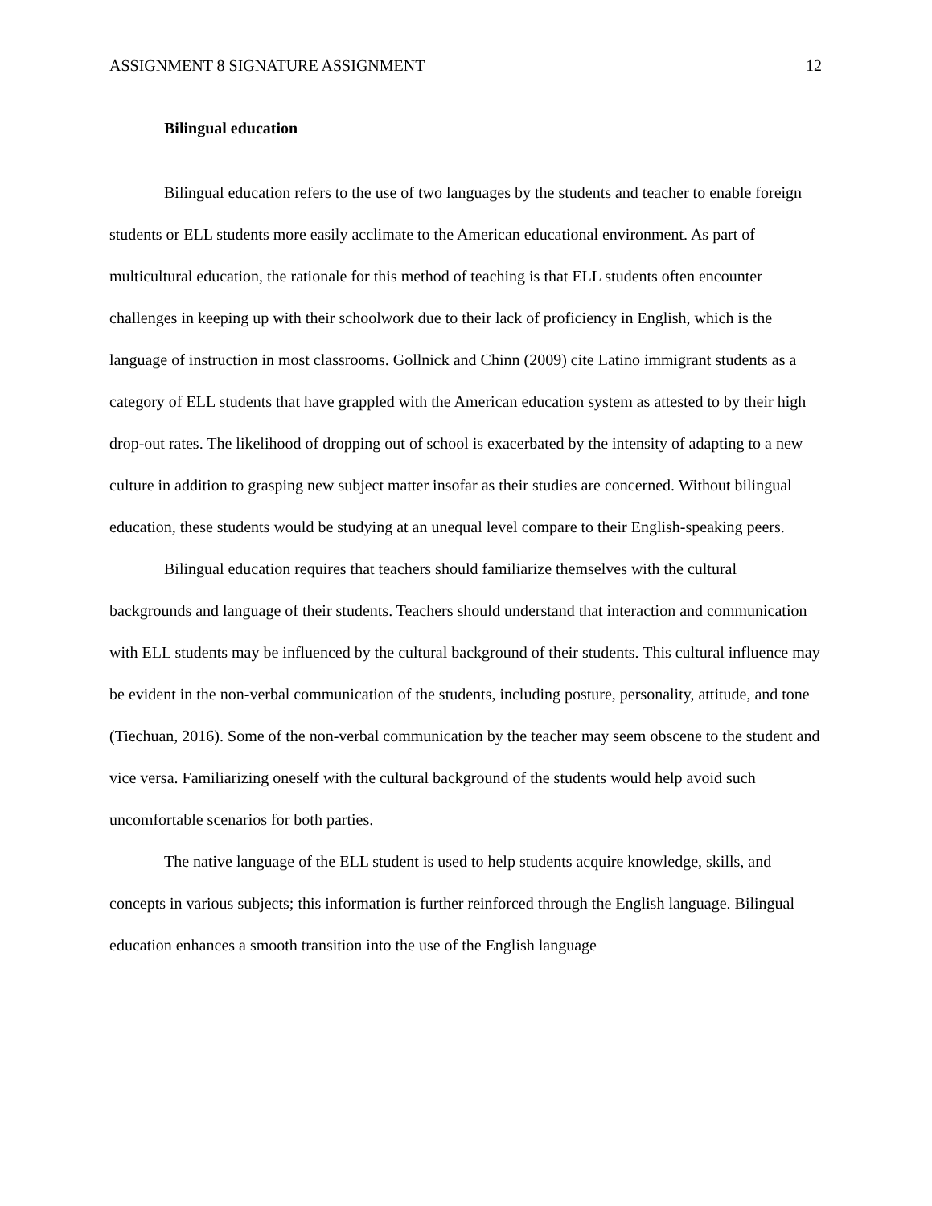ASSIGNMENT 8 SIGNATURE ASSIGNMENT 12
Bilingual education
Bilingual education refers to the use of two languages by the students and teacher to enable foreign students or ELL students more easily acclimate to the American educational environment. As part of multicultural education, the rationale for this method of teaching is that ELL students often encounter challenges in keeping up with their schoolwork due to their lack of proficiency in English, which is the language of instruction in most classrooms. Gollnick and Chinn (2009) cite Latino immigrant students as a category of ELL students that have grappled with the American education system as attested to by their high drop-out rates. The likelihood of dropping out of school is exacerbated by the intensity of adapting to a new culture in addition to grasping new subject matter insofar as their studies are concerned. Without bilingual education, these students would be studying at an unequal level compare to their English-speaking peers.
Bilingual education requires that teachers should familiarize themselves with the cultural backgrounds and language of their students. Teachers should understand that interaction and communication with ELL students may be influenced by the cultural background of their students. This cultural influence may be evident in the non-verbal communication of the students, including posture, personality, attitude, and tone (Tiechuan, 2016). Some of the non-verbal communication by the teacher may seem obscene to the student and vice versa. Familiarizing oneself with the cultural background of the students would help avoid such uncomfortable scenarios for both parties.
The native language of the ELL student is used to help students acquire knowledge, skills, and concepts in various subjects; this information is further reinforced through the English language. Bilingual education enhances a smooth transition into the use of the English language